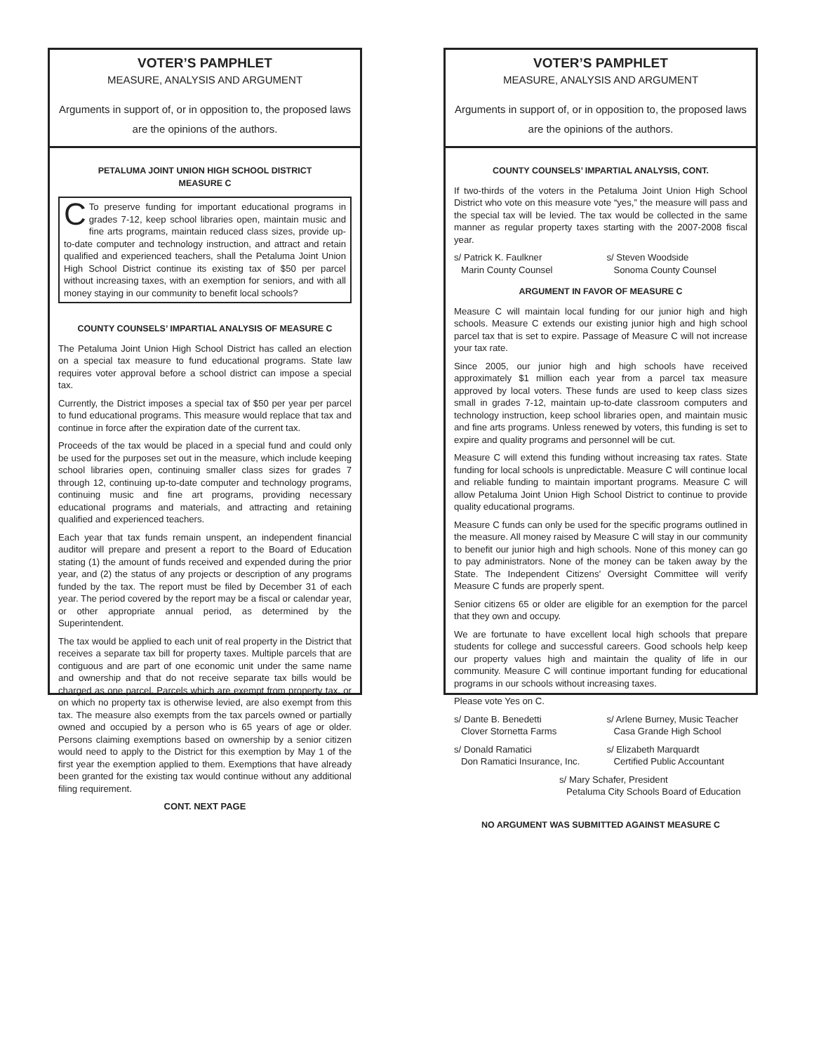VOTER’S PAMPHLET
MEASURE, ANALYSIS AND ARGUMENT
Arguments in support of, or in opposition to, the proposed laws
are the opinions of the authors.
PETALUMA JOINT UNION HIGH SCHOOL DISTRICT
MEASURE C
CTo preserve funding for important educational programs in grades 7-12, keep school libraries open, maintain music and fine arts programs, maintain reduced class sizes, provide up-to-date computer and technology instruction, and attract and retain qualified and experienced teachers, shall the Petaluma Joint Union High School District continue its existing tax of $50 per parcel without increasing taxes, with an exemption for seniors, and with all money staying in our community to benefit local schools?
COUNTY COUNSELS’ IMPARTIAL ANALYSIS OF MEASURE C
The Petaluma Joint Union High School District has called an election on a special tax measure to fund educational programs. State law requires voter approval before a school district can impose a special tax.
Currently, the District imposes a special tax of $50 per year per parcel to fund educational programs. This measure would replace that tax and continue in force after the expiration date of the current tax.
Proceeds of the tax would be placed in a special fund and could only be used for the purposes set out in the measure, which include keeping school libraries open, continuing smaller class sizes for grades 7 through 12, continuing up-to-date computer and technology programs, continuing music and fine art programs, providing necessary educational programs and materials, and attracting and retaining qualified and experienced teachers.
Each year that tax funds remain unspent, an independent financial auditor will prepare and present a report to the Board of Education stating (1) the amount of funds received and expended during the prior year, and (2) the status of any projects or description of any programs funded by the tax. The report must be filed by December 31 of each year. The period covered by the report may be a fiscal or calendar year, or other appropriate annual period, as determined by the Superintendent.
The tax would be applied to each unit of real property in the District that receives a separate tax bill for property taxes. Multiple parcels that are contiguous and are part of one economic unit under the same name and ownership and that do not receive separate tax bills would be charged as one parcel. Parcels which are exempt from property tax, or on which no property tax is otherwise levied, are also exempt from this tax. The measure also exempts from the tax parcels owned or partially owned and occupied by a person who is 65 years of age or older. Persons claiming exemptions based on ownership by a senior citizen would need to apply to the District for this exemption by May 1 of the first year the exemption applied to them. Exemptions that have already been granted for the existing tax would continue without any additional filing requirement.
CONT. NEXT PAGE
VOTER’S PAMPHLET
MEASURE, ANALYSIS AND ARGUMENT
Arguments in support of, or in opposition to, the proposed laws
are the opinions of the authors.
COUNTY COUNSELS’ IMPARTIAL ANALYSIS, CONT.
If two-thirds of the voters in the Petaluma Joint Union High School District who vote on this measure vote “yes,” the measure will pass and the special tax will be levied. The tax would be collected in the same manner as regular property taxes starting with the 2007-2008 fiscal year.
s/ Patrick K. Faulkner
Marin County Counsel
s/ Steven Woodside
Sonoma County Counsel
ARGUMENT IN FAVOR OF MEASURE C
Measure C will maintain local funding for our junior high and high schools. Measure C extends our existing junior high and high school parcel tax that is set to expire. Passage of Measure C will not increase your tax rate.
Since 2005, our junior high and high schools have received approximately $1 million each year from a parcel tax measure approved by local voters. These funds are used to keep class sizes small in grades 7-12, maintain up-to-date classroom computers and technology instruction, keep school libraries open, and maintain music and fine arts programs. Unless renewed by voters, this funding is set to expire and quality programs and personnel will be cut.
Measure C will extend this funding without increasing tax rates. State funding for local schools is unpredictable. Measure C will continue local and reliable funding to maintain important programs. Measure C will allow Petaluma Joint Union High School District to continue to provide quality educational programs.
Measure C funds can only be used for the specific programs outlined in the measure. All money raised by Measure C will stay in our community to benefit our junior high and high schools. None of this money can go to pay administrators. None of the money can be taken away by the State. The Independent Citizens’ Oversight Committee will verify Measure C funds are properly spent.
Senior citizens 65 or older are eligible for an exemption for the parcel that they own and occupy.
We are fortunate to have excellent local high schools that prepare students for college and successful careers. Good schools help keep our property values high and maintain the quality of life in our community. Measure C will continue important funding for educational programs in our schools without increasing taxes.
Please vote Yes on C.
s/ Dante B. Benedetti
Clover Stornetta Farms
s/ Arlene Burney, Music Teacher
Casa Grande High School
s/ Donald Ramatici
Don Ramatici Insurance, Inc.
s/ Elizabeth Marquardt
Certified Public Accountant
s/ Mary Schafer, President
Petaluma City Schools Board of Education
NO ARGUMENT WAS SUBMITTED AGAINST MEASURE C